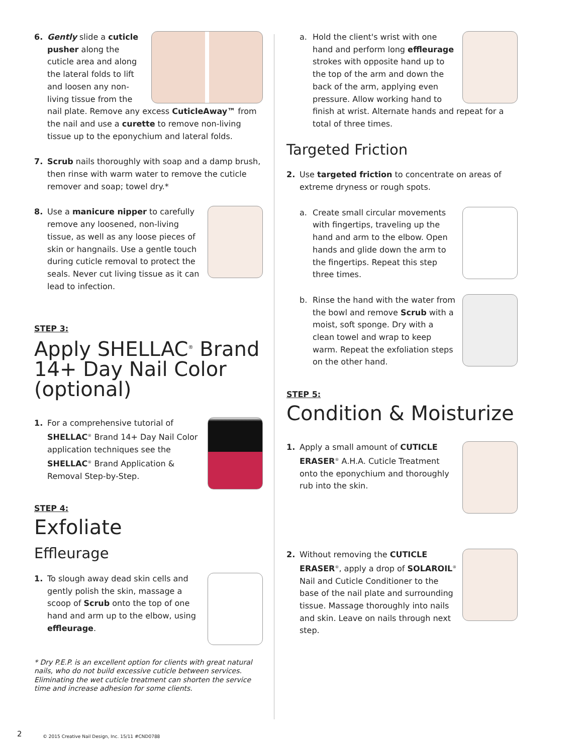6. Gently slide a cuticle pusher along the cuticle area and along the lateral folds to lift and loosen any non-living tissue from the nail plate. Remove any excess CuticleAway™ from the nail and use a curette to remove non-living tissue up to the eponychium and lateral folds.
7. Scrub nails thoroughly with soap and a damp brush, then rinse with warm water to remove the cuticle remover and soap; towel dry.*
8. Use a manicure nipper to carefully remove any loosened, non-living tissue, as well as any loose pieces of skin or hangnails. Use a gentle touch during cuticle removal to protect the seals. Never cut living tissue as it can lead to infection.
STEP 3:
Apply SHELLAC<sup>®</sup> Brand 14+ Day Nail Color (optional)
1. For a comprehensive tutorial of SHELLAC<sup>®</sup> Brand 14+ Day Nail Color application techniques see the SHELLAC<sup>®</sup> Brand Application & Removal Step-by-Step.
STEP 4:
Exfoliate
Effleurage
1. To slough away dead skin cells and gently polish the skin, massage a scoop of Scrub onto the top of one hand and arm up to the elbow, using effleurage.
* Dry P.E.P. is an excellent option for clients with great natural nails, who do not build excessive cuticle between services. Eliminating the wet cuticle treatment can shorten the service time and increase adhesion for some clients.
a. Hold the client's wrist with one hand and perform long effleurage strokes with opposite hand up to the top of the arm and down the back of the arm, applying even pressure. Allow working hand to finish at wrist. Alternate hands and repeat for a total of three times.
Targeted Friction
2. Use targeted friction to concentrate on areas of extreme dryness or rough spots.
a. Create small circular movements with fingertips, traveling up the hand and arm to the elbow. Open hands and glide down the arm to the fingertips. Repeat this step three times.
b. Rinse the hand with the water from the bowl and remove Scrub with a moist, soft sponge. Dry with a clean towel and wrap to keep warm. Repeat the exfoliation steps on the other hand.
STEP 5:
Condition & Moisturize
1. Apply a small amount of CUTICLE ERASER<sup>®</sup> A.H.A. Cuticle Treatment onto the eponychium and thoroughly rub into the skin.
2. Without removing the CUTICLE ERASER<sup>®</sup>, apply a drop of SOLAROIL<sup>®</sup> Nail and Cuticle Conditioner to the base of the nail plate and surrounding tissue. Massage thoroughly into nails and skin. Leave on nails through next step.
2
© 2015 Creative Nail Design, Inc. 15/11 #CND0788